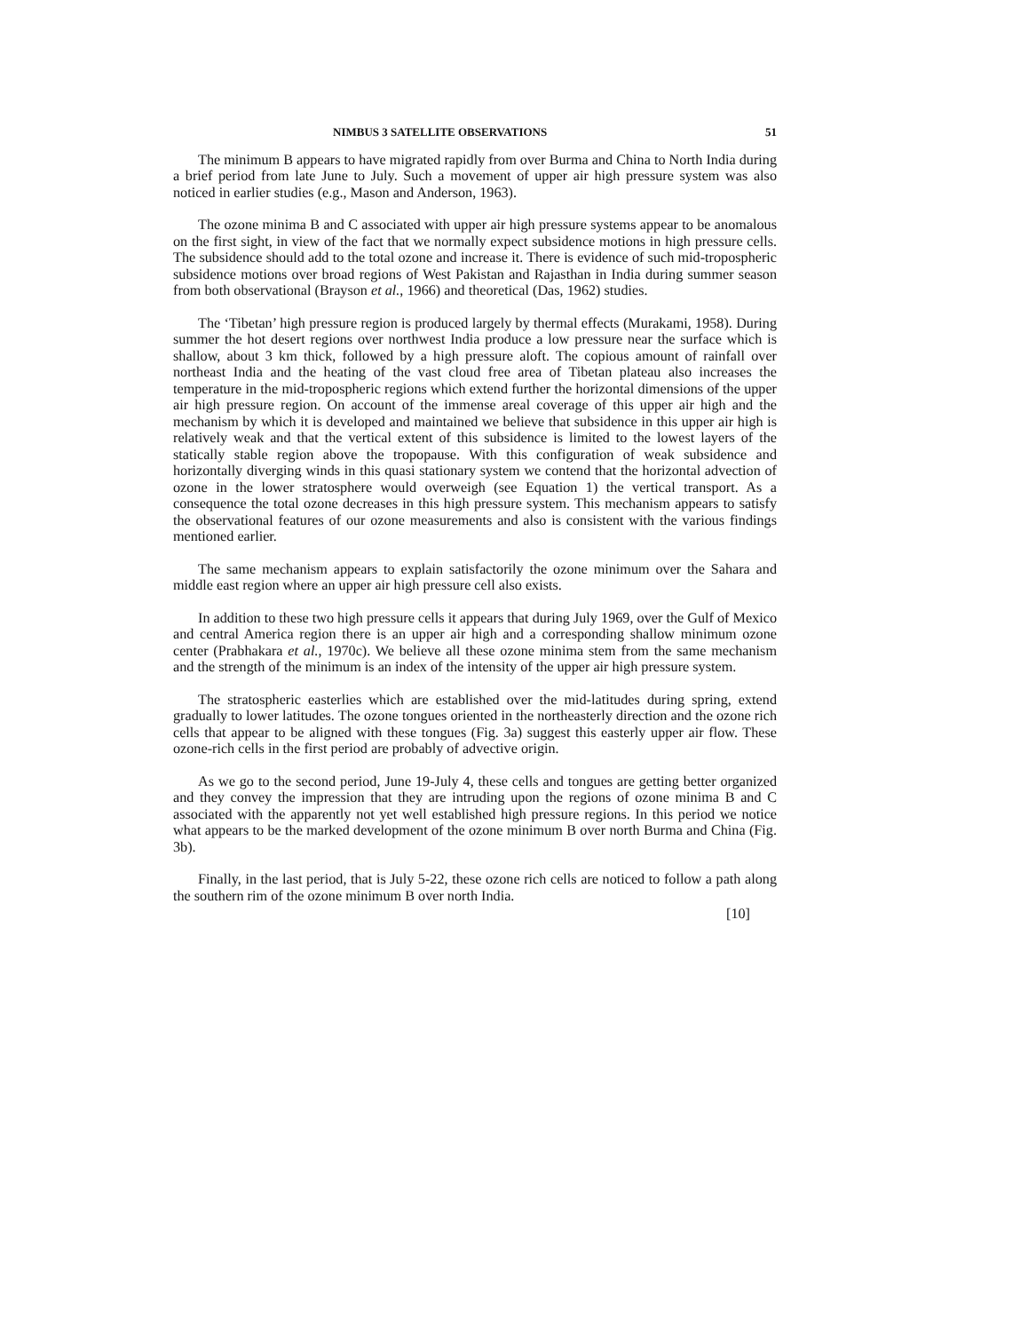NIMBUS 3 SATELLITE OBSERVATIONS 51
The minimum B appears to have migrated rapidly from over Burma and China to North India during a brief period from late June to July. Such a movement of upper air high pressure system was also noticed in earlier studies (e.g., Mason and Anderson, 1963).
The ozone minima B and C associated with upper air high pressure systems appear to be anomalous on the first sight, in view of the fact that we normally expect subsidence motions in high pressure cells. The subsidence should add to the total ozone and increase it. There is evidence of such mid-tropospheric subsidence motions over broad regions of West Pakistan and Rajasthan in India during summer season from both observational (Brayson et al., 1966) and theoretical (Das, 1962) studies.
The ‘Tibetan’ high pressure region is produced largely by thermal effects (Murakami, 1958). During summer the hot desert regions over northwest India produce a low pressure near the surface which is shallow, about 3 km thick, followed by a high pressure aloft. The copious amount of rainfall over northeast India and the heating of the vast cloud free area of Tibetan plateau also increases the temperature in the mid-tropospheric regions which extend further the horizontal dimensions of the upper air high pressure region. On account of the immense areal coverage of this upper air high and the mechanism by which it is developed and maintained we believe that subsidence in this upper air high is relatively weak and that the vertical extent of this subsidence is limited to the lowest layers of the statically stable region above the tropopause. With this configuration of weak subsidence and horizontally diverging winds in this quasi stationary system we contend that the horizontal advection of ozone in the lower stratosphere would overweigh (see Equation 1) the vertical transport. As a consequence the total ozone decreases in this high pressure system. This mechanism appears to satisfy the observational features of our ozone measurements and also is consistent with the various findings mentioned earlier.
The same mechanism appears to explain satisfactorily the ozone minimum over the Sahara and middle east region where an upper air high pressure cell also exists.
In addition to these two high pressure cells it appears that during July 1969, over the Gulf of Mexico and central America region there is an upper air high and a corresponding shallow minimum ozone center (Prabhakara et al., 1970c). We believe all these ozone minima stem from the same mechanism and the strength of the minimum is an index of the intensity of the upper air high pressure system.
The stratospheric easterlies which are established over the mid-latitudes during spring, extend gradually to lower latitudes. The ozone tongues oriented in the northeasterly direction and the ozone rich cells that appear to be aligned with these tongues (Fig. 3a) suggest this easterly upper air flow. These ozone-rich cells in the first period are probably of advective origin.
As we go to the second period, June 19-July 4, these cells and tongues are getting better organized and they convey the impression that they are intruding upon the regions of ozone minima B and C associated with the apparently not yet well established high pressure regions. In this period we notice what appears to be the marked development of the ozone minimum B over north Burma and China (Fig. 3b).
Finally, in the last period, that is July 5-22, these ozone rich cells are noticed to follow a path along the southern rim of the ozone minimum B over north India.
[10]